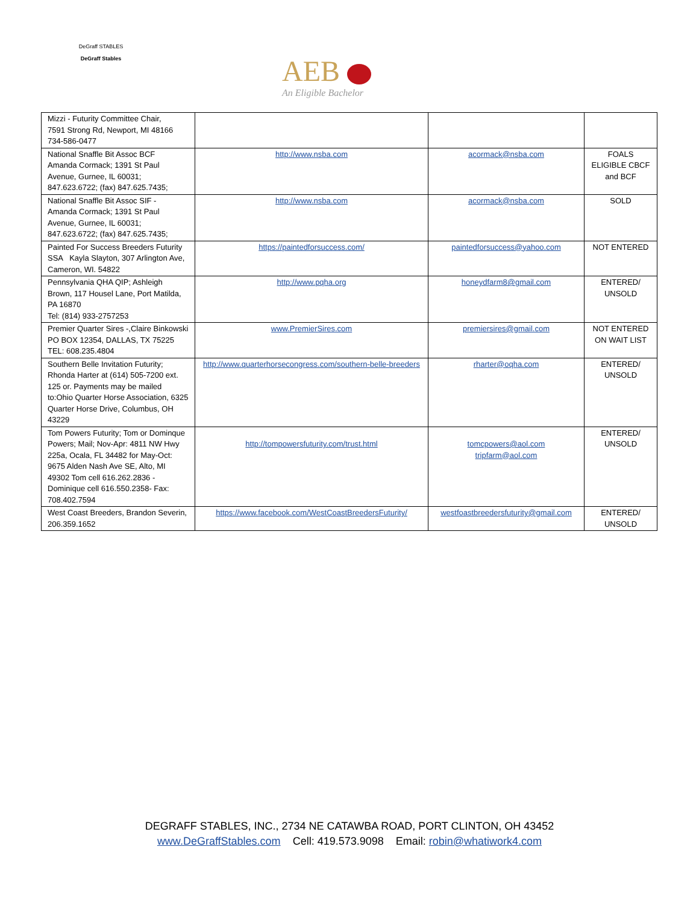DeGraff STABLES
DeGraff Stables
AEB
An Eligible Bachelor
| Mizzi - Futurity Committee Chair, 7591 Strong Rd, Newport, MI 48166 734-586-0477 | | | |
| National Snaffle Bit Assoc BCF Amanda Cormack; 1391 St Paul Avenue, Gurnee, IL 60031; 847.623.6722; (fax) 847.625.7435; | http://www.nsba.com | acormack@nsba.com | FOALS ELIGIBLE CBCF and BCF |
| National Snaffle Bit Assoc SIF - Amanda Cormack; 1391 St Paul Avenue, Gurnee, IL 60031; 847.623.6722; (fax) 847.625.7435; | http://www.nsba.com | acormack@nsba.com | SOLD |
| Painted For Success Breeders Futurity SSA Kayla Slayton, 307 Arlington Ave, Cameron, WI. 54822 | https://paintedforsuccess.com/ | paintedforsuccess@yahoo.com | NOT ENTERED |
| Pennsylvania QHA QIP; Ashleigh Brown, 117 Housel Lane, Port Matilda, PA 16870 Tel: (814) 933-2757253 | http://www.pqha.org | honeydfarm8@gmail.com | ENTERED/ UNSOLD |
| Premier Quarter Sires -,Claire Binkowski PO BOX 12354, DALLAS, TX 75225 TEL: 608.235.4804 | www.PremierSires.com | premiersires@gmail.com | NOT ENTERED ON WAIT LIST |
| Southern Belle Invitation Futurity; Rhonda Harter at (614) 505-7200 ext. 125 or. Payments may be mailed to:Ohio Quarter Horse Association, 6325 Quarter Horse Drive, Columbus, OH 43229 | http://www.quarterhorsecongress.com/southern-belle-breeders | rharter@oqha.com | ENTERED/ UNSOLD |
| Tom Powers Futurity; Tom or Dominque Powers; Mail; Nov-Apr: 4811 NW Hwy 225a, Ocala, FL 34482 for May-Oct: 9675 Alden Nash Ave SE, Alto, MI 49302 Tom cell 616.262.2836 - Dominique cell 616.550.2358- Fax: 708.402.7594 | http://tompowersfuturity.com/trust.html | tomcpowers@aol.com tripfarm@aol.com | ENTERED/ UNSOLD |
| West Coast Breeders, Brandon Severin, 206.359.1652 | https://www.facebook.com/WestCoastBreedersFuturity/ | westfoastbreedersfuturity@gmail.com | ENTERED/ UNSOLD |
DEGRAFF STABLES, INC., 2734 NE CATAWBA ROAD, PORT CLINTON, OH 43452
www.DeGraffStables.com Cell: 419.573.9098 Email: robin@whatiwork4.com